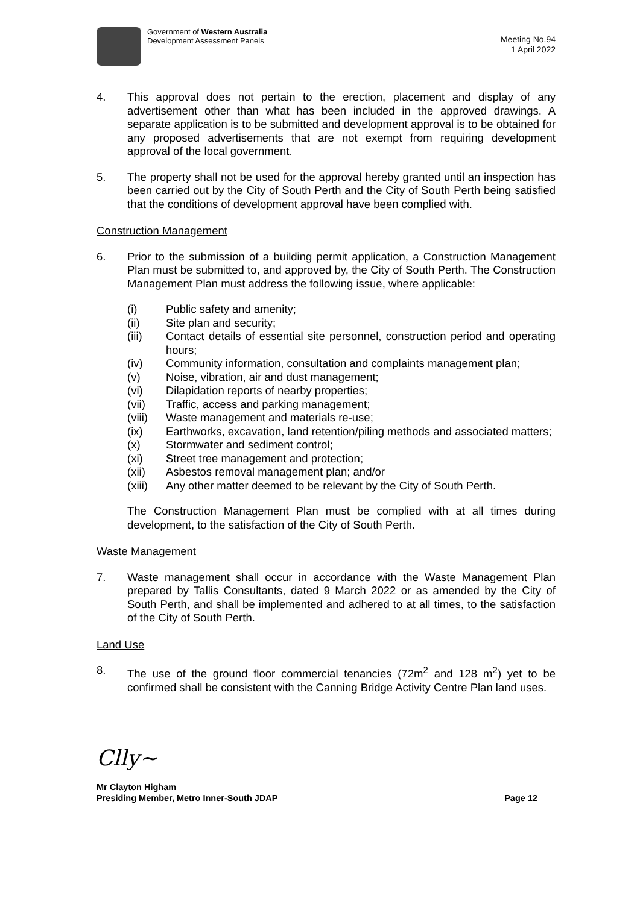Government of Western Australia
Development Assessment Panels
Meeting No.94
1 April 2022
4. This approval does not pertain to the erection, placement and display of any advertisement other than what has been included in the approved drawings. A separate application is to be submitted and development approval is to be obtained for any proposed advertisements that are not exempt from requiring development approval of the local government.
5. The property shall not be used for the approval hereby granted until an inspection has been carried out by the City of South Perth and the City of South Perth being satisfied that the conditions of development approval have been complied with.
Construction Management
6. Prior to the submission of a building permit application, a Construction Management Plan must be submitted to, and approved by, the City of South Perth. The Construction Management Plan must address the following issue, where applicable:
(i) Public safety and amenity;
(ii) Site plan and security;
(iii) Contact details of essential site personnel, construction period and operating hours;
(iv) Community information, consultation and complaints management plan;
(v) Noise, vibration, air and dust management;
(vi) Dilapidation reports of nearby properties;
(vii) Traffic, access and parking management;
(viii)
Waste management and materials re-use;
(ix) Earthworks, excavation, land retention/piling methods and associated matters;
(x) Stormwater and sediment control;
(xi) Street tree management and protection;
(xii) Asbestos removal management plan; and/or
(xiii)
Any other matter deemed to be relevant by the City of South Perth.
The Construction Management Plan must be complied with at all times during development, to the satisfaction of the City of South Perth.
Waste Management
7. Waste management shall occur in accordance with the Waste Management Plan prepared by Tallis Consultants, dated 9 March 2022 or as amended by the City of South Perth, and shall be implemented and adhered to at all times, to the satisfaction of the City of South Perth.
Land Use
8. The use of the ground floor commercial tenancies (72m<sup>2</sup> and 128 m<sup>2</sup>) yet to be confirmed shall be consistent with the Canning Bridge Activity Centre Plan land uses.
Clly~
Mr Clayton Higham
Presiding Member, Metro Inner-South JDAP
Page 12